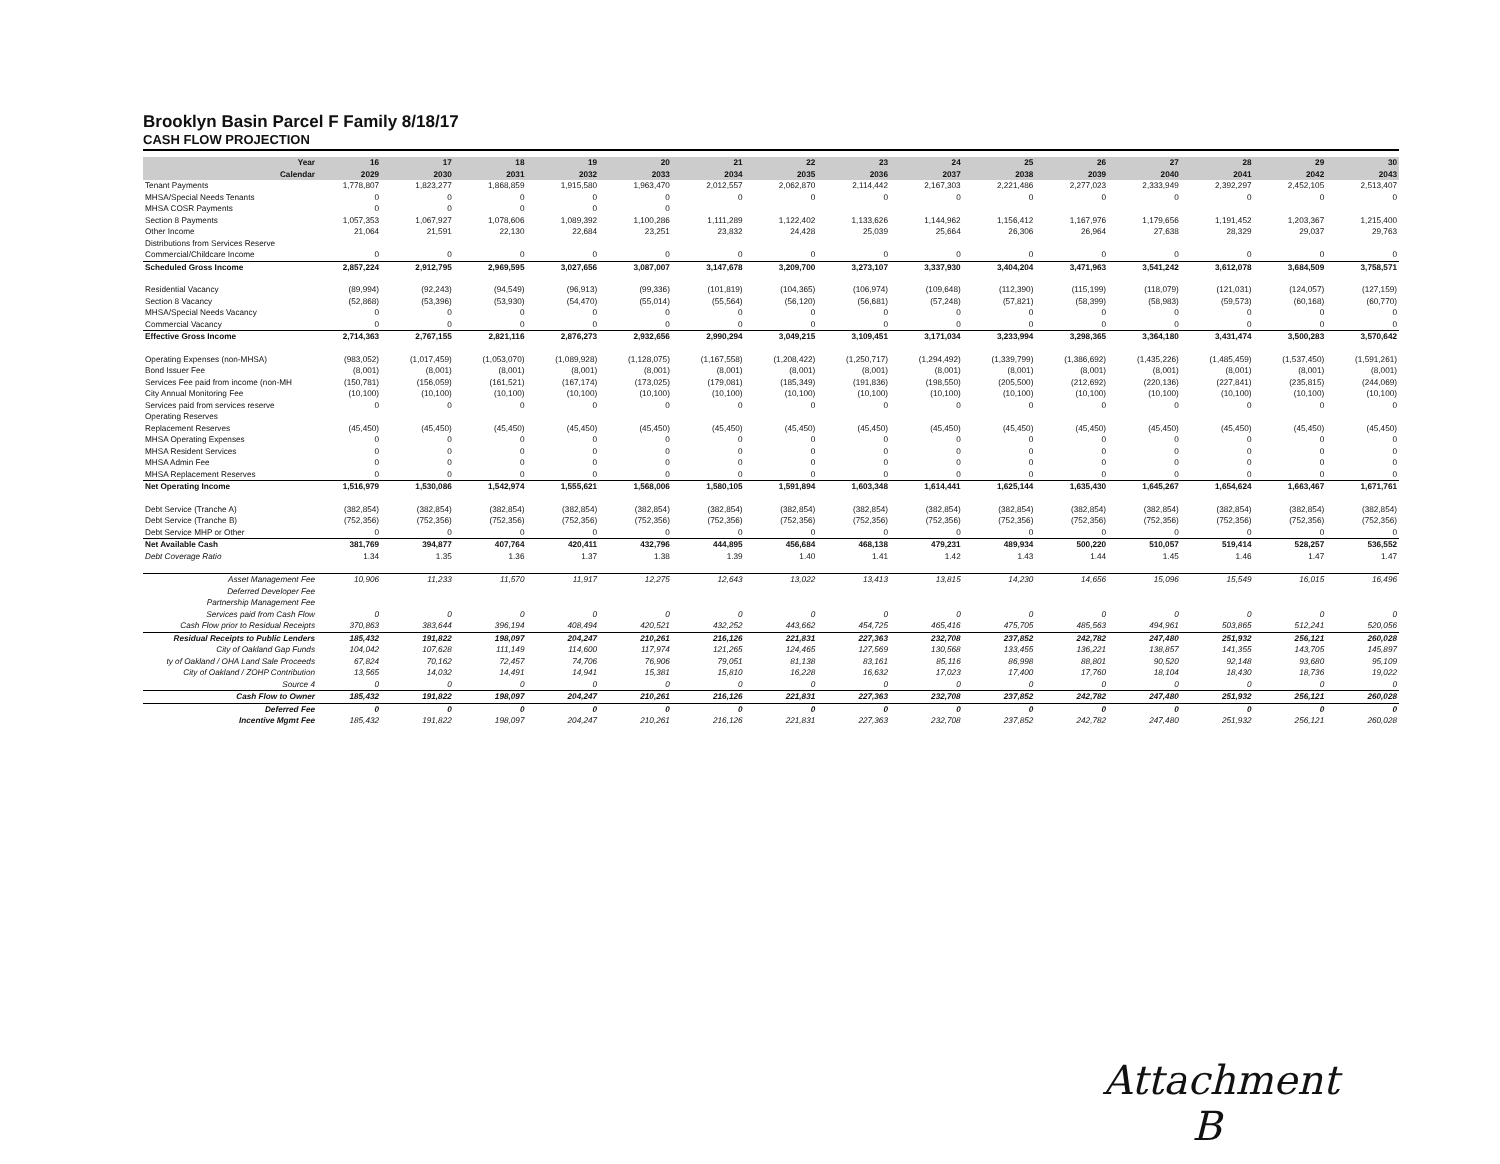Brooklyn Basin Parcel F Family 8/18/17
CASH FLOW PROJECTION
| Year | 16 | 17 | 18 | 19 | 20 | 21 | 22 | 23 | 24 | 25 | 26 | 27 | 28 | 29 | 30 |
| --- | --- | --- | --- | --- | --- | --- | --- | --- | --- | --- | --- | --- | --- | --- | --- |
| Calendar | 2029 | 2030 | 2031 | 2032 | 2033 | 2034 | 2035 | 2036 | 2037 | 2038 | 2039 | 2040 | 2041 | 2042 | 2043 |
| Tenant Payments | 1,778,807 | 1,823,277 | 1,868,859 | 1,915,580 | 1,963,470 | 2,012,557 | 2,062,870 | 2,114,442 | 2,167,303 | 2,221,486 | 2,277,023 | 2,333,949 | 2,392,297 | 2,452,105 | 2,513,407 |
| MHSA/Special Needs Tenants | 0 | 0 | 0 | 0 | 0 | 0 | 0 | 0 | 0 | 0 | 0 | 0 | 0 | 0 | 0 |
| MHSA COSR Payments | 0 | 0 | 0 | 0 | 0 | | | | | | | | | | |
| Section 8 Payments | 1,057,353 | 1,067,927 | 1,078,606 | 1,089,392 | 1,100,286 | 1,111,289 | 1,122,402 | 1,133,626 | 1,144,962 | 1,156,412 | 1,167,976 | 1,179,656 | 1,191,452 | 1,203,367 | 1,215,400 |
| Other Income | 21,064 | 21,591 | 22,130 | 22,684 | 23,251 | 23,832 | 24,428 | 25,039 | 25,664 | 26,306 | 26,964 | 27,638 | 28,329 | 29,037 | 29,763 |
| Distributions from Services Reserve | | | | | | | | | | | | | | | |
| Commercial/Childcare Income | 0 | 0 | 0 | 0 | 0 | 0 | 0 | 0 | 0 | 0 | 0 | 0 | 0 | 0 | 0 |
| Scheduled Gross Income | 2,857,224 | 2,912,795 | 2,969,595 | 3,027,656 | 3,087,007 | 3,147,678 | 3,209,700 | 3,273,107 | 3,337,930 | 3,404,204 | 3,471,963 | 3,541,242 | 3,612,078 | 3,684,509 | 3,758,571 |
| Residential Vacancy | (89,994) | (92,243) | (94,549) | (96,913) | (99,336) | (101,819) | (104,365) | (106,974) | (109,648) | (112,390) | (115,199) | (118,079) | (121,031) | (124,057) | (127,159) |
| Section 8 Vacancy | (52,868) | (53,396) | (53,930) | (54,470) | (55,014) | (55,564) | (56,120) | (56,681) | (57,248) | (57,821) | (58,399) | (58,983) | (59,573) | (60,168) | (60,770) |
| MHSA/Special Needs Vacancy | 0 | 0 | 0 | 0 | 0 | 0 | 0 | 0 | 0 | 0 | 0 | 0 | 0 | 0 | 0 |
| Commercial Vacancy | 0 | 0 | 0 | 0 | 0 | 0 | 0 | 0 | 0 | 0 | 0 | 0 | 0 | 0 | 0 |
| Effective Gross Income | 2,714,363 | 2,767,155 | 2,821,116 | 2,876,273 | 2,932,656 | 2,990,294 | 3,049,215 | 3,109,451 | 3,171,034 | 3,233,994 | 3,298,365 | 3,364,180 | 3,431,474 | 3,500,283 | 3,570,642 |
| Operating Expenses (non-MHSA) | (983,052) | (1,017,459) | (1,053,070) | (1,089,928) | (1,128,075) | (1,167,558) | (1,208,422) | (1,250,717) | (1,294,492) | (1,339,799) | (1,386,692) | (1,435,226) | (1,485,459) | (1,537,450) | (1,591,261) |
| Bond Issuer Fee | (8,001) | (8,001) | (8,001) | (8,001) | (8,001) | (8,001) | (8,001) | (8,001) | (8,001) | (8,001) | (8,001) | (8,001) | (8,001) | (8,001) | (8,001) |
| Services Fee paid from income (non-MH | (150,781) | (156,059) | (161,521) | (167,174) | (173,025) | (179,081) | (185,349) | (191,836) | (198,550) | (205,500) | (212,692) | (220,136) | (227,841) | (235,815) | (244,069) |
| City Annual Monitoring Fee | (10,100) | (10,100) | (10,100) | (10,100) | (10,100) | (10,100) | (10,100) | (10,100) | (10,100) | (10,100) | (10,100) | (10,100) | (10,100) | (10,100) | (10,100) |
| Services paid from services reserve | 0 | 0 | 0 | 0 | 0 | 0 | 0 | 0 | 0 | 0 | 0 | 0 | 0 | 0 | 0 |
| Operating Reserves | | | | | | | | | | | | | | | |
| Replacement Reserves | (45,450) | (45,450) | (45,450) | (45,450) | (45,450) | (45,450) | (45,450) | (45,450) | (45,450) | (45,450) | (45,450) | (45,450) | (45,450) | (45,450) | (45,450) |
| MHSA Operating Expenses | 0 | 0 | 0 | 0 | 0 | 0 | 0 | 0 | 0 | 0 | 0 | 0 | 0 | 0 | 0 |
| MHSA Resident Services | 0 | 0 | 0 | 0 | 0 | 0 | 0 | 0 | 0 | 0 | 0 | 0 | 0 | 0 | 0 |
| MHSA Admin Fee | 0 | 0 | 0 | 0 | 0 | 0 | 0 | 0 | 0 | 0 | 0 | 0 | 0 | 0 | 0 |
| MHSA Replacement Reserves | 0 | 0 | 0 | 0 | 0 | 0 | 0 | 0 | 0 | 0 | 0 | 0 | 0 | 0 | 0 |
| Net Operating Income | 1,516,979 | 1,530,086 | 1,542,974 | 1,555,621 | 1,568,006 | 1,580,105 | 1,591,894 | 1,603,348 | 1,614,441 | 1,625,144 | 1,635,430 | 1,645,267 | 1,654,624 | 1,663,467 | 1,671,761 |
| Debt Service (Tranche A) | (382,854) | (382,854) | (382,854) | (382,854) | (382,854) | (382,854) | (382,854) | (382,854) | (382,854) | (382,854) | (382,854) | (382,854) | (382,854) | (382,854) | (382,854) |
| Debt Service (Tranche B) | (752,356) | (752,356) | (752,356) | (752,356) | (752,356) | (752,356) | (752,356) | (752,356) | (752,356) | (752,356) | (752,356) | (752,356) | (752,356) | (752,356) | (752,356) |
| Debt Service MHP or Other | 0 | 0 | 0 | 0 | 0 | 0 | 0 | 0 | 0 | 0 | 0 | 0 | 0 | 0 | 0 |
| Net Available Cash | 381,769 | 394,877 | 407,764 | 420,411 | 432,796 | 444,895 | 456,684 | 468,138 | 479,231 | 489,934 | 500,220 | 510,057 | 519,414 | 528,257 | 536,552 |
| Debt Coverage Ratio | 1.34 | 1.35 | 1.36 | 1.37 | 1.38 | 1.39 | 1.40 | 1.41 | 1.42 | 1.43 | 1.44 | 1.45 | 1.46 | 1.47 | 1.47 |
| Asset Management Fee | 10,906 | 11,233 | 11,570 | 11,917 | 12,275 | 12,643 | 13,022 | 13,413 | 13,815 | 14,230 | 14,656 | 15,096 | 15,549 | 16,015 | 16,496 |
| Deferred Developer Fee | | | | | | | | | | | | | | | |
| Partnership Management Fee | | | | | | | | | | | | | | | |
| Services paid from Cash Flow | 0 | 0 | 0 | 0 | 0 | 0 | 0 | 0 | 0 | 0 | 0 | 0 | 0 | 0 | 0 |
| Cash Flow prior to Residual Receipts | 370,863 | 383,644 | 396,194 | 408,494 | 420,521 | 432,252 | 443,662 | 454,725 | 465,416 | 475,705 | 485,563 | 494,961 | 503,865 | 512,241 | 520,056 |
| Residual Receipts to Public Lenders | 185,432 | 191,822 | 198,097 | 204,247 | 210,261 | 216,126 | 221,831 | 227,363 | 232,708 | 237,852 | 242,782 | 247,480 | 251,932 | 256,121 | 260,028 |
| City of Oakland Gap Funds | 104,042 | 107,628 | 111,149 | 114,600 | 117,974 | 121,265 | 124,465 | 127,569 | 130,568 | 133,455 | 136,221 | 138,857 | 141,355 | 143,705 | 145,897 |
| ty of Oakland / OHA Land Sale Proceeds | 67,824 | 70,162 | 72,457 | 74,706 | 76,906 | 79,051 | 81,138 | 83,161 | 85,116 | 86,998 | 88,801 | 90,520 | 92,148 | 93,680 | 95,109 |
| City of Oakland / ZOHP Contribution | 13,565 | 14,032 | 14,491 | 14,941 | 15,381 | 15,810 | 16,228 | 16,632 | 17,023 | 17,400 | 17,760 | 18,104 | 18,430 | 18,736 | 19,022 |
| Source 4 | 0 | 0 | 0 | 0 | 0 | 0 | 0 | 0 | 0 | 0 | 0 | 0 | 0 | 0 | 0 |
| Cash Flow to Owner | 185,432 | 191,822 | 198,097 | 204,247 | 210,261 | 216,126 | 221,831 | 227,363 | 232,708 | 237,852 | 242,782 | 247,480 | 251,932 | 256,121 | 260,028 |
| Deferred Fee | 0 | 0 | 0 | 0 | 0 | 0 | 0 | 0 | 0 | 0 | 0 | 0 | 0 | 0 | 0 |
| Incentive Mgmt Fee | 185,432 | 191,822 | 198,097 | 204,247 | 210,261 | 216,126 | 221,831 | 227,363 | 232,708 | 237,852 | 242,782 | 247,480 | 251,932 | 256,121 | 260,028 |
Attachment
B